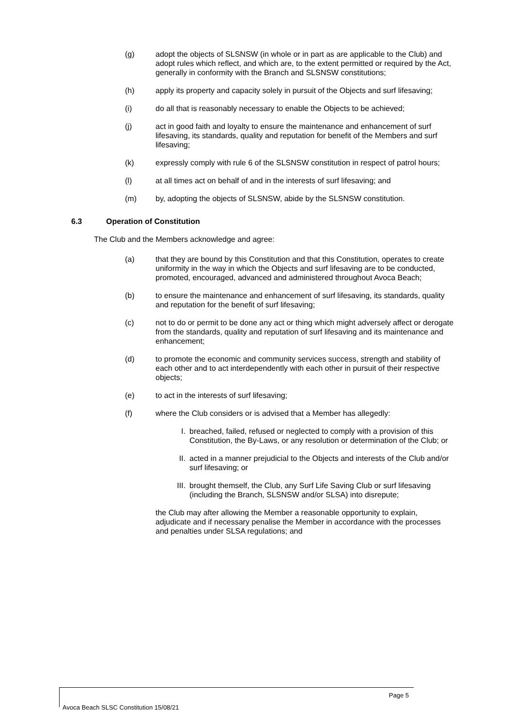(g) adopt the objects of SLSNSW (in whole or in part as are applicable to the Club) and adopt rules which reflect, and which are, to the extent permitted or required by the Act, generally in conformity with the Branch and SLSNSW constitutions;
(h) apply its property and capacity solely in pursuit of the Objects and surf lifesaving;
(i) do all that is reasonably necessary to enable the Objects to be achieved;
(j) act in good faith and loyalty to ensure the maintenance and enhancement of surf lifesaving, its standards, quality and reputation for benefit of the Members and surf lifesaving;
(k) expressly comply with rule 6 of the SLSNSW constitution in respect of patrol hours;
(l) at all times act on behalf of and in the interests of surf lifesaving; and
(m) by, adopting the objects of SLSNSW, abide by the SLSNSW constitution.
6.3 Operation of Constitution
The Club and the Members acknowledge and agree:
(a) that they are bound by this Constitution and that this Constitution, operates to create uniformity in the way in which the Objects and surf lifesaving are to be conducted, promoted, encouraged, advanced and administered throughout Avoca Beach;
(b) to ensure the maintenance and enhancement of surf lifesaving, its standards, quality and reputation for the benefit of surf lifesaving;
(c) not to do or permit to be done any act or thing which might adversely affect or derogate from the standards, quality and reputation of surf lifesaving and its maintenance and enhancement;
(d) to promote the economic and community services success, strength and stability of each other and to act interdependently with each other in pursuit of their respective objects;
(e) to act in the interests of surf lifesaving;
(f) where the Club considers or is advised that a Member has allegedly:
I. breached, failed, refused or neglected to comply with a provision of this Constitution, the By-Laws, or any resolution or determination of the Club; or
II. acted in a manner prejudicial to the Objects and interests of the Club and/or surf lifesaving; or
III.
brought themself, the Club, any Surf Life Saving Club or surf lifesaving (including the Branch, SLSNSW and/or SLSA) into disrepute;
the Club may after allowing the Member a reasonable opportunity to explain, adjudicate and if necessary penalise the Member in accordance with the processes and penalties under SLSA regulations; and
Page 5
Avoca Beach SLSC Constitution 15/08/21